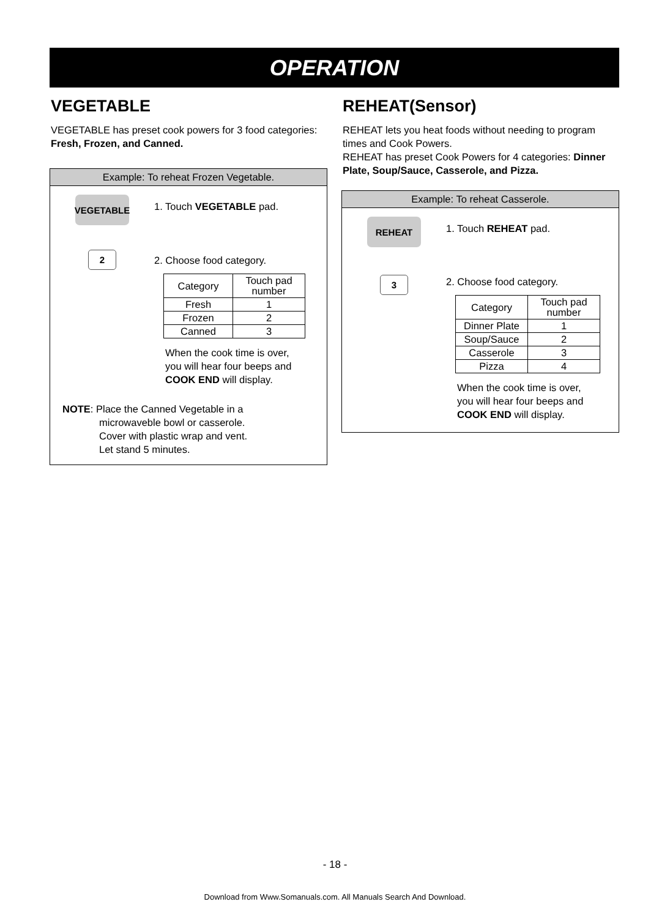OPERATION
VEGETABLE
VEGETABLE has preset cook powers for 3 food categories: Fresh, Frozen, and Canned.
Example: To reheat Frozen Vegetable.
VEGETABLE
1. Touch VEGETABLE pad.
2
2. Choose food category.
| Category | Touch pad number |
| --- | --- |
| Fresh | 1 |
| Frozen | 2 |
| Canned | 3 |
When the cook time is over,
you will hear four beeps and
COOK END will display.
NOTE: Place the Canned Vegetable in a
microwaveble bowl or casserole.
Cover with plastic wrap and vent.
Let stand 5 minutes.
REHEAT(Sensor)
REHEAT lets you heat foods without needing to program times and Cook Powers.
REHEAT has preset Cook Powers for 4 categories: Dinner Plate, Soup/Sauce, Casserole, and Pizza.
Example: To reheat Casserole.
REHEAT
1. Touch REHEAT pad.
3
2. Choose food category.
| Category | Touch pad number |
| --- | --- |
| Dinner Plate | 1 |
| Soup/Sauce | 2 |
| Casserole | 3 |
| Pizza | 4 |
When the cook time is over,
you will hear four beeps and
COOK END will display.
- 18 -
Download from Www.Somanuals.com. All Manuals Search And Download.